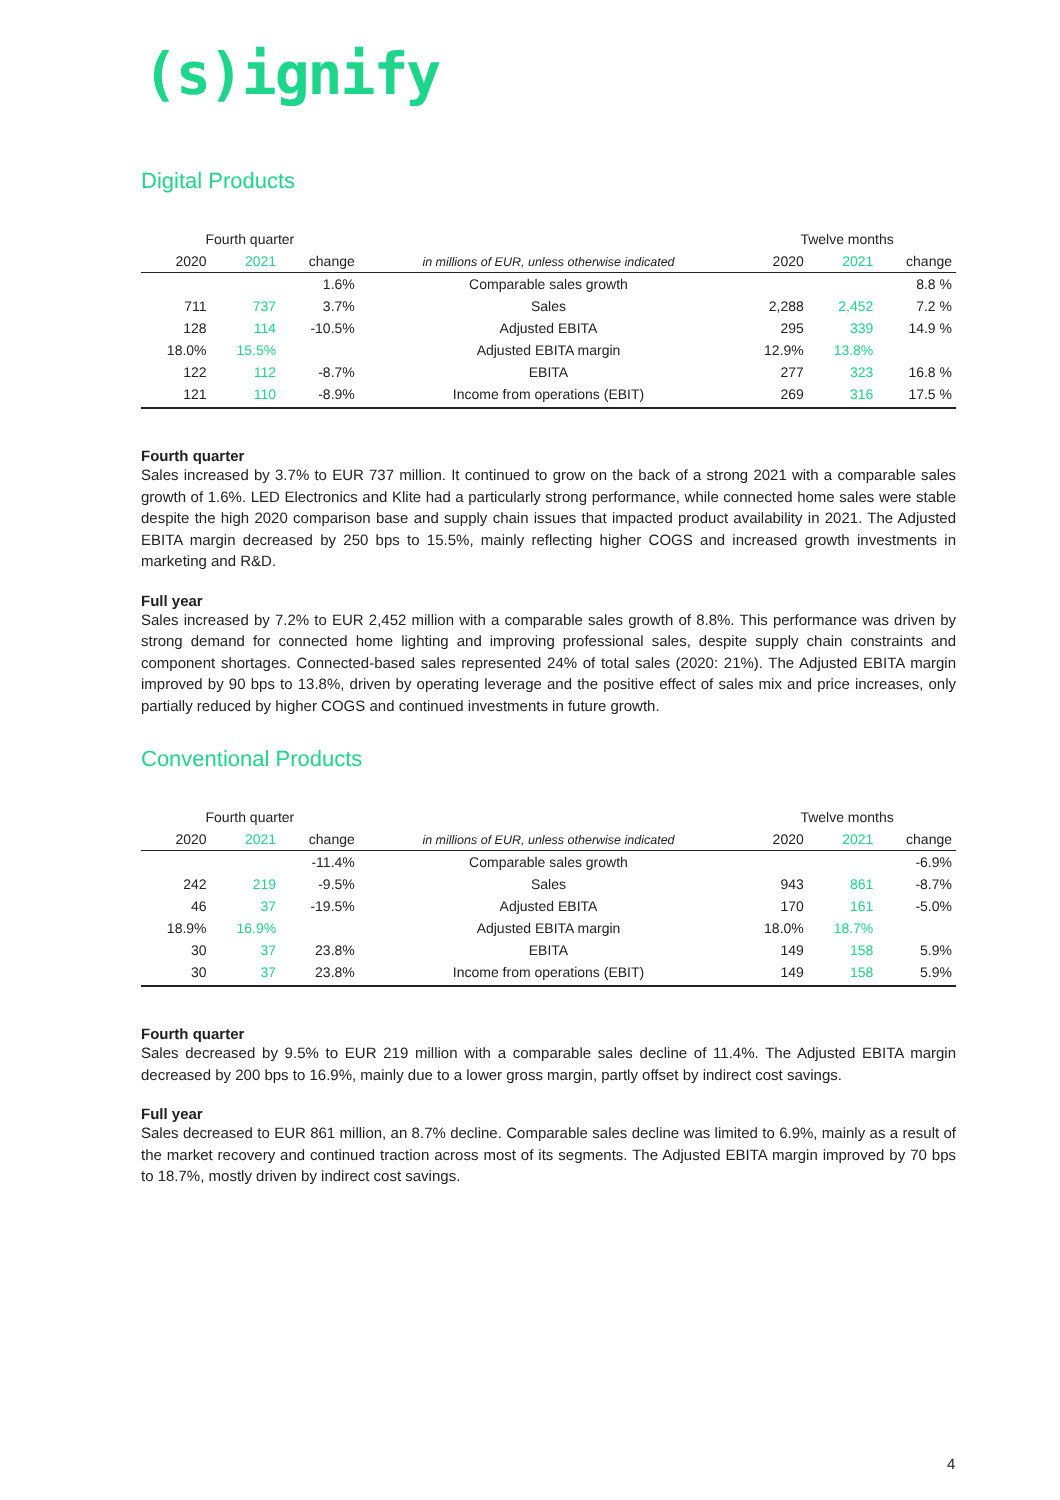(s)ignify
Digital Products
| Fourth quarter | | | | Twelve months | | |
| --- | --- | --- | --- | --- | --- | --- |
| 2020 | 2021 | change | in millions of EUR, unless otherwise indicated | 2020 | 2021 | change |
| | | 1.6% | Comparable sales growth | | | 8.8 % |
| 711 | 737 | 3.7% | Sales | 2,288 | 2,452 | 7.2 % |
| 128 | 114 | -10.5% | Adjusted EBITA | 295 | 339 | 14.9 % |
| 18.0% | 15.5% | | Adjusted EBITA margin | 12.9% | 13.8% | |
| 122 | 112 | -8.7% | EBITA | 277 | 323 | 16.8 % |
| 121 | 110 | -8.9% | Income from operations (EBIT) | 269 | 316 | 17.5 % |
Fourth quarter
Sales increased by 3.7% to EUR 737 million. It continued to grow on the back of a strong 2021 with a comparable sales growth of 1.6%. LED Electronics and Klite had a particularly strong performance, while connected home sales were stable despite the high 2020 comparison base and supply chain issues that impacted product availability in 2021. The Adjusted EBITA margin decreased by 250 bps to 15.5%, mainly reflecting higher COGS and increased growth investments in marketing and R&D.
Full year
Sales increased by 7.2% to EUR 2,452 million with a comparable sales growth of 8.8%. This performance was driven by strong demand for connected home lighting and improving professional sales, despite supply chain constraints and component shortages. Connected-based sales represented 24% of total sales (2020: 21%). The Adjusted EBITA margin improved by 90 bps to 13.8%, driven by operating leverage and the positive effect of sales mix and price increases, only partially reduced by higher COGS and continued investments in future growth.
Conventional Products
| Fourth quarter | | | | Twelve months | | |
| --- | --- | --- | --- | --- | --- | --- |
| 2020 | 2021 | change | in millions of EUR, unless otherwise indicated | 2020 | 2021 | change |
| | | -11.4% | Comparable sales growth | | | -6.9% |
| 242 | 219 | -9.5% | Sales | 943 | 861 | -8.7% |
| 46 | 37 | -19.5% | Adjusted EBITA | 170 | 161 | -5.0% |
| 18.9% | 16.9% | | Adjusted EBITA margin | 18.0% | 18.7% | |
| 30 | 37 | 23.8% | EBITA | 149 | 158 | 5.9% |
| 30 | 37 | 23.8% | Income from operations (EBIT) | 149 | 158 | 5.9% |
Fourth quarter
Sales decreased by 9.5% to EUR 219 million with a comparable sales decline of 11.4%. The Adjusted EBITA margin decreased by 200 bps to 16.9%, mainly due to a lower gross margin, partly offset by indirect cost savings.
Full year
Sales decreased to EUR 861 million, an 8.7% decline. Comparable sales decline was limited to 6.9%, mainly as a result of the market recovery and continued traction across most of its segments. The Adjusted EBITA margin improved by 70 bps to 18.7%, mostly driven by indirect cost savings.
4